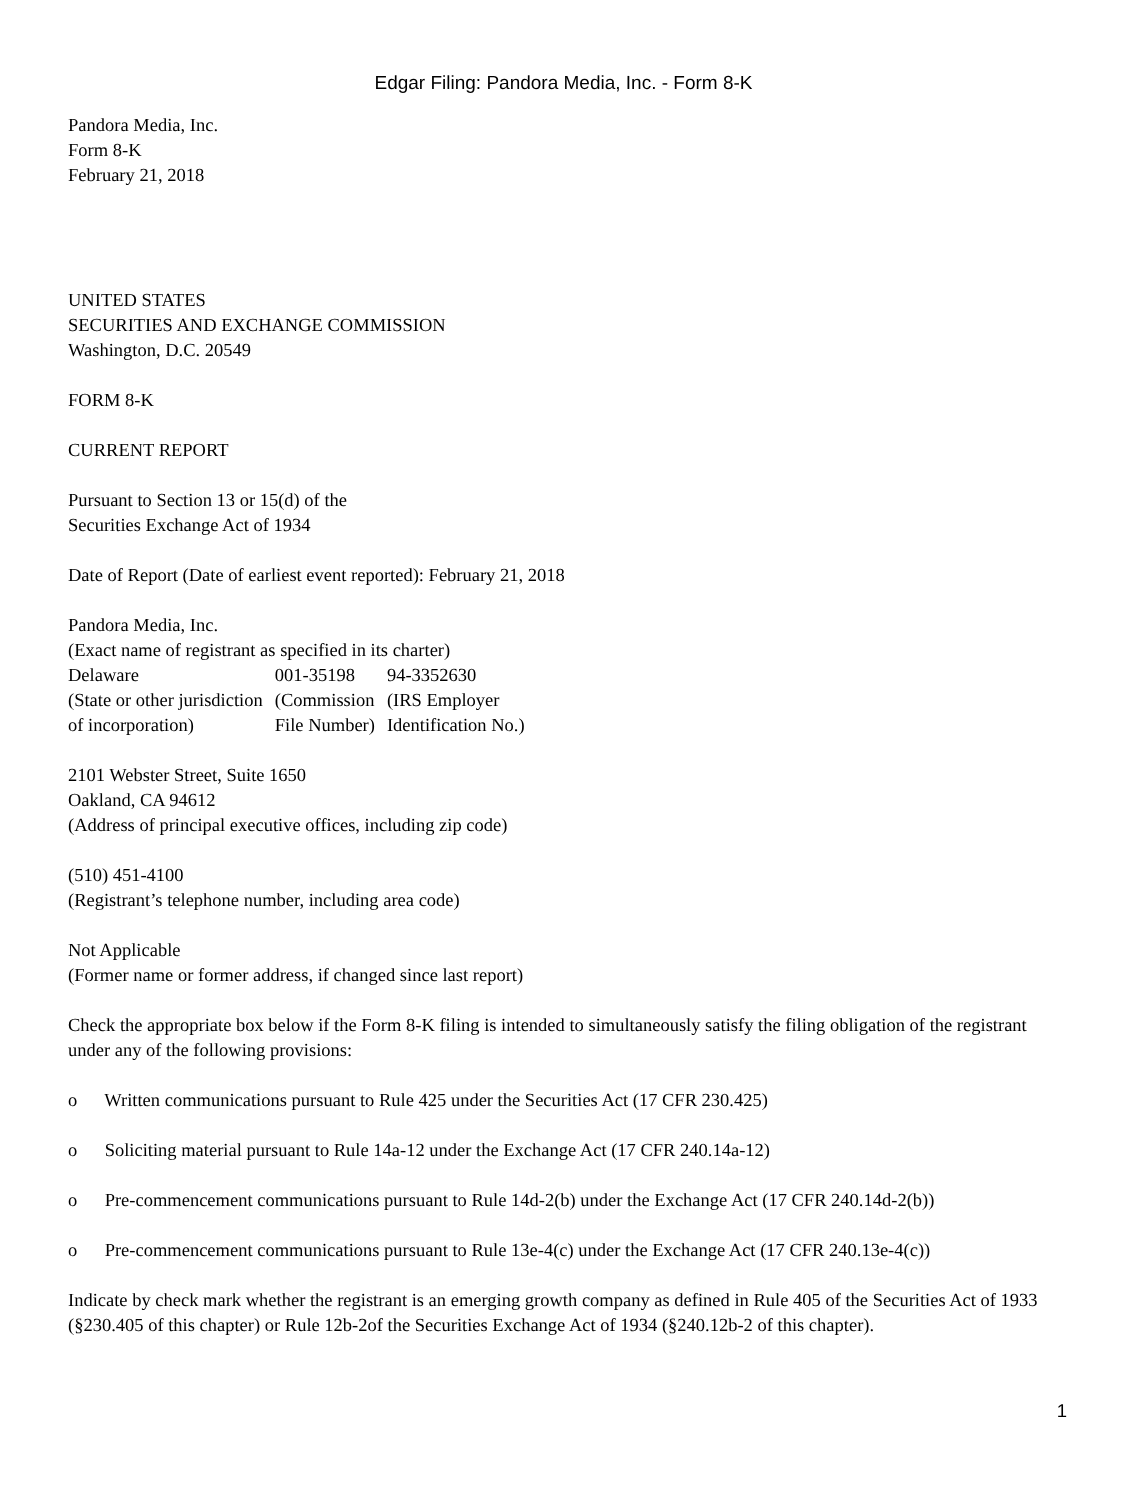Edgar Filing: Pandora Media, Inc. - Form 8-K
Pandora Media, Inc.
Form 8-K
February 21, 2018
UNITED STATES
SECURITIES AND EXCHANGE COMMISSION
Washington, D.C. 20549
FORM 8-K
CURRENT REPORT
Pursuant to Section 13 or 15(d) of the
Securities Exchange Act of 1934
Date of Report (Date of earliest event reported): February 21, 2018
Pandora Media, Inc.
(Exact name of registrant as specified in its charter)
| Delaware | 001-35198 | 94-3352630 |
| (State or other jurisdiction of incorporation) | (Commission File Number) | (IRS Employer Identification No.) |
2101 Webster Street, Suite 1650
Oakland, CA 94612
(Address of principal executive offices, including zip code)
(510) 451-4100
(Registrant’s telephone number, including area code)
Not Applicable
(Former name or former address, if changed since last report)
Check the appropriate box below if the Form 8-K filing is intended to simultaneously satisfy the filing obligation of the registrant under any of the following provisions:
o Written communications pursuant to Rule 425 under the Securities Act (17 CFR 230.425)
o Soliciting material pursuant to Rule 14a-12 under the Exchange Act (17 CFR 240.14a-12)
o Pre-commencement communications pursuant to Rule 14d-2(b) under the Exchange Act (17 CFR 240.14d-2(b))
o Pre-commencement communications pursuant to Rule 13e-4(c) under the Exchange Act (17 CFR 240.13e-4(c))
Indicate by check mark whether the registrant is an emerging growth company as defined in Rule 405 of the Securities Act of 1933 (§230.405 of this chapter) or Rule 12b-2of the Securities Exchange Act of 1934 (§240.12b-2 of this chapter).
1